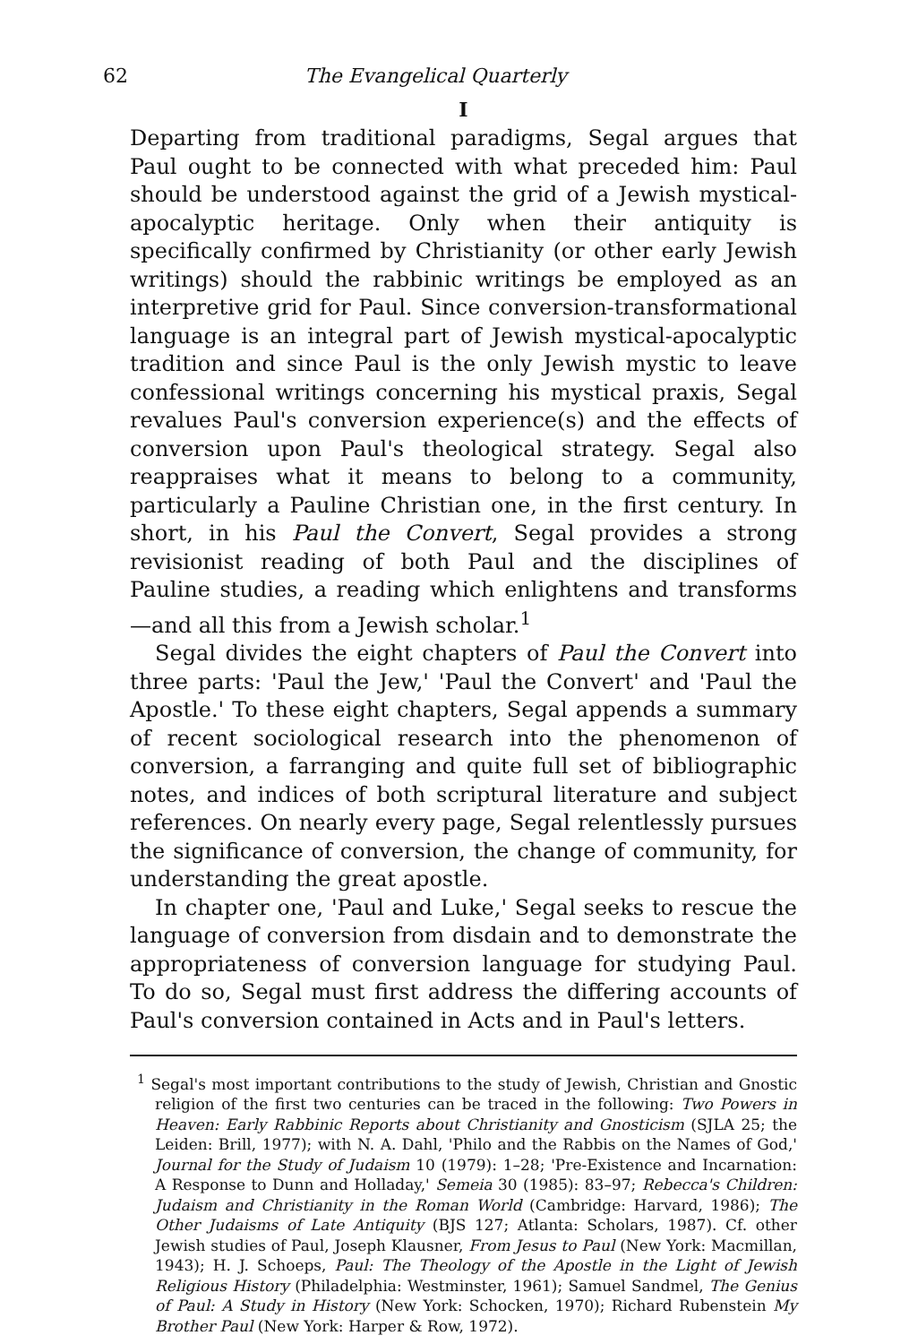62 The Evangelical Quarterly
I
Departing from traditional paradigms, Segal argues that Paul ought to be connected with what preceded him: Paul should be understood against the grid of a Jewish mystical-apocalyptic heritage. Only when their antiquity is specifically confirmed by Christianity (or other early Jewish writings) should the rabbinic writings be employed as an interpretive grid for Paul. Since conversion-transformational language is an integral part of Jewish mystical-apocalyptic tradition and since Paul is the only Jewish mystic to leave confessional writings concerning his mystical praxis, Segal revalues Paul's conversion experience(s) and the effects of conversion upon Paul's theological strategy. Segal also reappraises what it means to belong to a community, particularly a Pauline Christian one, in the first century. In short, in his Paul the Convert, Segal provides a strong revisionist reading of both Paul and the disciplines of Pauline studies, a reading which enlightens and transforms—and all this from a Jewish scholar.<sup>1</sup>
Segal divides the eight chapters of Paul the Convert into three parts: 'Paul the Jew,' 'Paul the Convert' and 'Paul the Apostle.' To these eight chapters, Segal appends a summary of recent socio­logical research into the phenomenon of conversion, a far­ranging and quite full set of bibliographic notes, and indices of both scriptural literature and subject references. On nearly every page, Segal relentlessly pursues the significance of conversion, the change of community, for understanding the great apostle.
In chapter one, 'Paul and Luke,' Segal seeks to rescue the language of conversion from disdain and to demonstrate the appropriateness of conversion language for studying Paul. To do so, Segal must first address the differing accounts of Paul's conversion contained in Acts and in Paul's letters.
<sup>1</sup> Segal's most important contributions to the study of Jewish, Christian and Gnostic religion of the first two centuries can be traced in the following: Two Powers in Heaven: Early Rabbinic Reports about Christianity and Gnosticism (SJLA 25; the Leiden: Brill, 1977); with N. A. Dahl, 'Philo and the Rabbis on the Names of God,' Journal for the Study of Judaism 10 (1979): 1–28; 'Pre-Existence and Incarnation: A Response to Dunn and Holladay,' Semeia 30 (1985): 83–97; Rebecca's Children: Judaism and Christianity in the Roman World (Cambridge: Harvard, 1986); The Other Judaisms of Late Antiquity (BJS 127; Atlanta: Scholars, 1987). Cf. other Jewish studies of Paul, Joseph Klausner, From Jesus to Paul (New York: Macmillan, 1943); H. J. Schoeps, Paul: The Theology of the Apostle in the Light of Jewish Religious History (Philadelphia: Westminster, 1961); Samuel Sandmel, The Genius of Paul: A Study in History (New York: Schocken, 1970); Richard Rubenstein My Brother Paul (New York: Harper & Row, 1972).